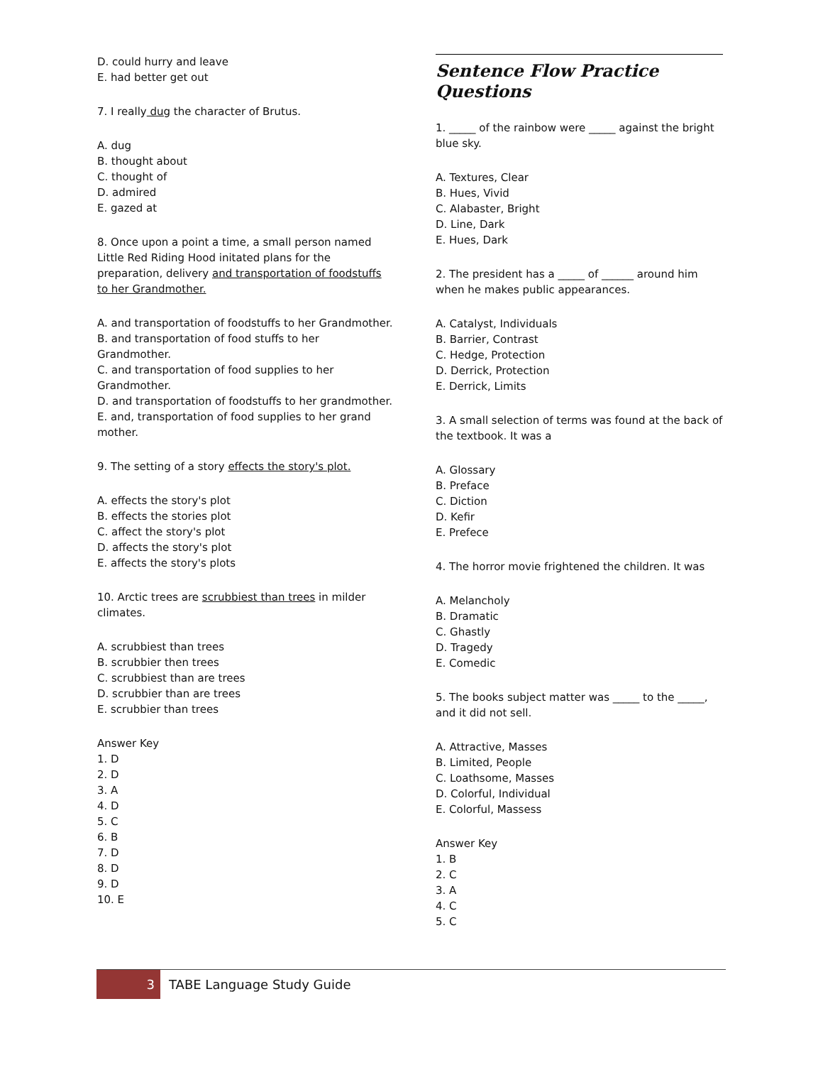D. could hurry and leave
E. had better get out
7. I really dug the character of Brutus.
A. dug
B. thought about
C. thought of
D. admired
E. gazed at
8. Once upon a point a time, a small person named Little Red Riding Hood initated plans for the preparation, delivery and transportation of foodstuffs to her Grandmother.
A. and transportation of foodstuffs to her Grandmother.
B. and transportation of food stuffs to her Grandmother.
C. and transportation of food supplies to her Grandmother.
D. and transportation of foodstuffs to her grandmother.
E. and, transportation of food supplies to her grand mother.
9. The setting of a story effects the story's plot.
A. effects the story's plot
B. effects the stories plot
C. affect the story's plot
D. affects the story's plot
E. affects the story's plots
10. Arctic trees are scrubbiest than trees in milder climates.
A. scrubbiest than trees
B. scrubbier then trees
C. scrubbiest than are trees
D. scrubbier than are trees
E. scrubbier than trees
Answer Key
1. D
2. D
3. A
4. D
5. C
6. B
7. D
8. D
9. D
10. E
Sentence Flow Practice Questions
1. _____ of the rainbow were _____ against the bright blue sky.
A. Textures, Clear
B. Hues, Vivid
C. Alabaster, Bright
D. Line, Dark
E. Hues, Dark
2. The president has a _____ of ______ around him when he makes public appearances.
A. Catalyst, Individuals
B. Barrier, Contrast
C. Hedge, Protection
D. Derrick, Protection
E. Derrick, Limits
3. A small selection of terms was found at the back of the textbook. It was a
A. Glossary
B. Preface
C. Diction
D. Kefir
E. Prefece
4. The horror movie frightened the children. It was
A. Melancholy
B. Dramatic
C. Ghastly
D. Tragedy
E. Comedic
5. The books subject matter was _____ to the _____, and it did not sell.
A. Attractive, Masses
B. Limited, People
C. Loathsome, Masses
D. Colorful, Individual
E. Colorful, Massess
Answer Key
1. B
2. C
3. A
4. C
5. C
3 TABE Language Study Guide